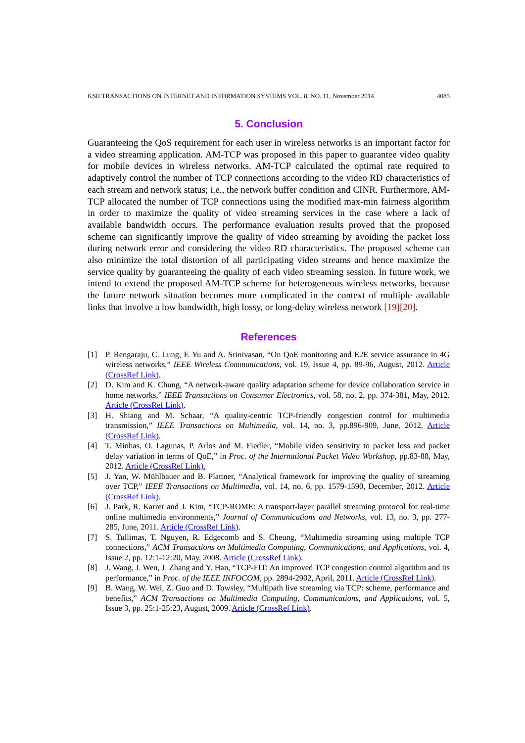KSII TRANSACTIONS ON INTERNET AND INFORMATION SYSTEMS VOL. 8, NO. 11, November 2014 4085
5. Conclusion
Guaranteeing the QoS requirement for each user in wireless networks is an important factor for a video streaming application. AM-TCP was proposed in this paper to guarantee video quality for mobile devices in wireless networks. AM-TCP calculated the optimal rate required to adaptively control the number of TCP connections according to the video RD characteristics of each stream and network status; i.e., the network buffer condition and CINR. Furthermore, AM-TCP allocated the number of TCP connections using the modified max-min fairness algorithm in order to maximize the quality of video streaming services in the case where a lack of available bandwidth occurs. The performance evaluation results proved that the proposed scheme can significantly improve the quality of video streaming by avoiding the packet loss during network error and considering the video RD characteristics. The proposed scheme can also minimize the total distortion of all participating video streams and hence maximize the service quality by guaranteeing the quality of each video streaming session. In future work, we intend to extend the proposed AM-TCP scheme for heterogeneous wireless networks, because the future network situation becomes more complicated in the context of multiple available links that involve a low bandwidth, high lossy, or long-delay wireless network [19][20].
References
[1] P. Rengaraju, C. Lung, F. Yu and A. Srinivasan, “On QoE monitoring and E2E service assurance in 4G wireless networks,” IEEE Wireless Communications, vol. 19, Issue 4, pp. 89-96, August, 2012. Article (CrossRef Link).
[2] D. Kim and K. Chung, “A network-aware quality adaptation scheme for device collaboration service in home networks,” IEEE Transactions on Consumer Electronics, vol. 58, no. 2, pp. 374-381, May, 2012. Article (CrossRef Link).
[3] H. Shiang and M. Schaar, “A quality-centric TCP-friendly congestion control for multimedia transmission,” IEEE Transactions on Multimedia, vol. 14, no. 3, pp.896-909, June, 2012. Article (CrossRef Link).
[4] T. Minhas, O. Lagunas, P. Arlos and M. Fiedler, “Mobile video sensitivity to packet loss and packet delay variation in terms of QoE,” in Proc. of the International Packet Video Workshop, pp.83-88, May, 2012. Article (CrossRef Link).
[5] J. Yan, W. Mühlbauer and B. Plattner, “Analytical framework for improving the quality of streaming over TCP,” IEEE Transactions on Multimedia, vol. 14, no. 6, pp. 1579-1590, December, 2012. Article (CrossRef Link).
[6] J. Park, R. Karrer and J. Kim, “TCP-ROME: A transport-layer parallel streaming protocol for real-time online multimedia environments,” Journal of Communications and Networks, vol. 13, no. 3, pp. 277-285, June, 2011. Article (CrossRef Link).
[7] S. Tullimas, T. Nguyen, R. Edgecomb and S. Cheung, “Multimedia streaming using multiple TCP connections,” ACM Transactions on Multimedia Computing, Communications, and Applications, vol. 4, Issue 2, pp. 12:1-12:20, May, 2008. Article (CrossRef Link).
[8] J. Wang, J. Wen, J. Zhang and Y. Han, “TCP-FIT: An improved TCP congestion control algorithm and its performance,” in Proc. of the IEEE INFOCOM, pp. 2894-2902, April, 2011. Article (CrossRef Link).
[9] B. Wang, W. Wei, Z. Guo and D. Towsley, “Multipath live streaming via TCP: scheme, performance and benefits,” ACM Transactions on Multimedia Computing, Communications, and Applications, vol. 5, Issue 3, pp. 25:1-25:23, August, 2009. Article (CrossRef Link).